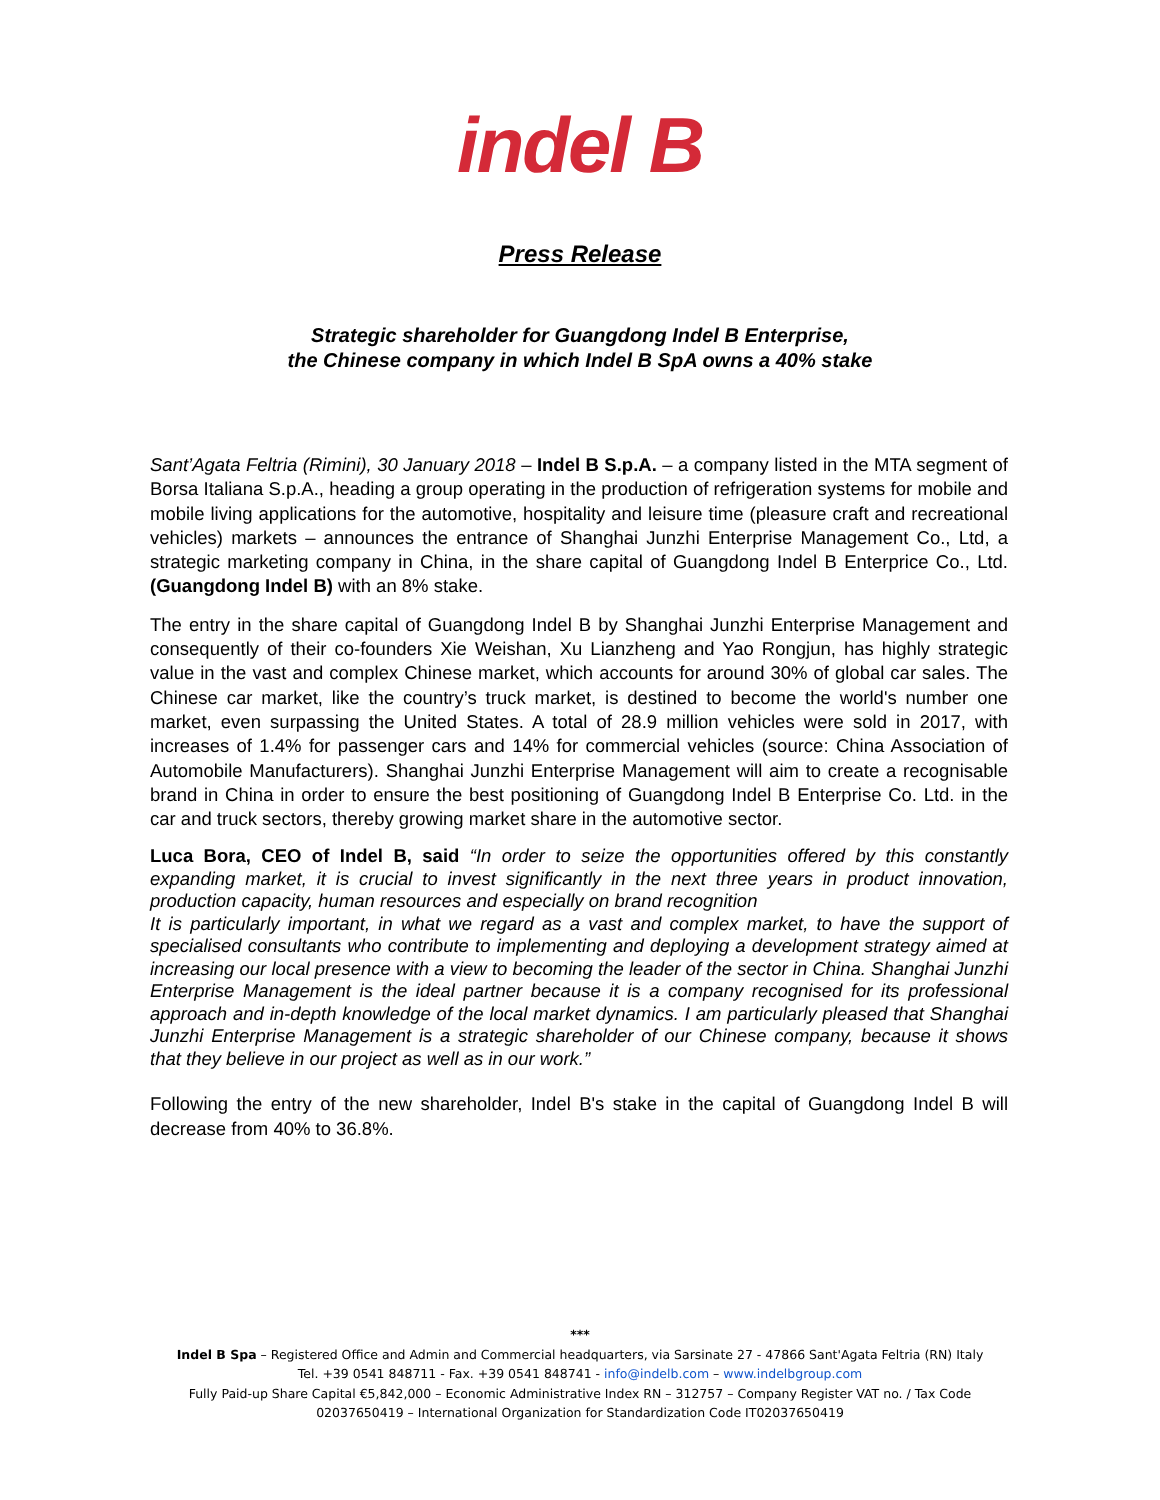indel B
Press Release
Strategic shareholder for Guangdong Indel B Enterprise,
the Chinese company in which Indel B SpA owns a 40% stake
Sant’Agata Feltria (Rimini), 30 January 2018 – Indel B S.p.A. – a company listed in the MTA segment of Borsa Italiana S.p.A., heading a group operating in the production of refrigeration systems for mobile and mobile living applications for the automotive, hospitality and leisure time (pleasure craft and recreational vehicles) markets – announces the entrance of Shanghai Junzhi Enterprise Management Co., Ltd, a strategic marketing company in China, in the share capital of Guangdong Indel B Enterprice Co., Ltd. (Guangdong Indel B) with an 8% stake.
The entry in the share capital of Guangdong Indel B by Shanghai Junzhi Enterprise Management and consequently of their co-founders Xie Weishan, Xu Lianzheng and Yao Rongjun, has highly strategic value in the vast and complex Chinese market, which accounts for around 30% of global car sales. The Chinese car market, like the country’s truck market, is destined to become the world's number one market, even surpassing the United States. A total of 28.9 million vehicles were sold in 2017, with increases of 1.4% for passenger cars and 14% for commercial vehicles (source: China Association of Automobile Manufacturers). Shanghai Junzhi Enterprise Management will aim to create a recognisable brand in China in order to ensure the best positioning of Guangdong Indel B Enterprise Co. Ltd. in the car and truck sectors, thereby growing market share in the automotive sector.
Luca Bora, CEO of Indel B, said “In order to seize the opportunities offered by this constantly expanding market, it is crucial to invest significantly in the next three years in product innovation, production capacity, human resources and especially on brand recognition
It is particularly important, in what we regard as a vast and complex market, to have the support of specialised consultants who contribute to implementing and deploying a development strategy aimed at increasing our local presence with a view to becoming the leader of the sector in China. Shanghai Junzhi Enterprise Management is the ideal partner because it is a company recognised for its professional approach and in-depth knowledge of the local market dynamics. I am particularly pleased that Shanghai Junzhi Enterprise Management is a strategic shareholder of our Chinese company, because it shows that they believe in our project as well as in our work.”
Following the entry of the new shareholder, Indel B's stake in the capital of Guangdong Indel B will decrease from 40% to 36.8%.
***
Indel B Spa – Registered Office and Admin and Commercial headquarters, via Sarsinate 27 - 47866 Sant'Agata Feltria (RN) Italy
Tel. +39 0541 848711 - Fax. +39 0541 848741 - info@indelb.com – www.indelbgroup.com
Fully Paid-up Share Capital €5,842,000 – Economic Administrative Index RN – 312757 – Company Register VAT no. / Tax Code
02037650419 – International Organization for Standardization Code IT02037650419